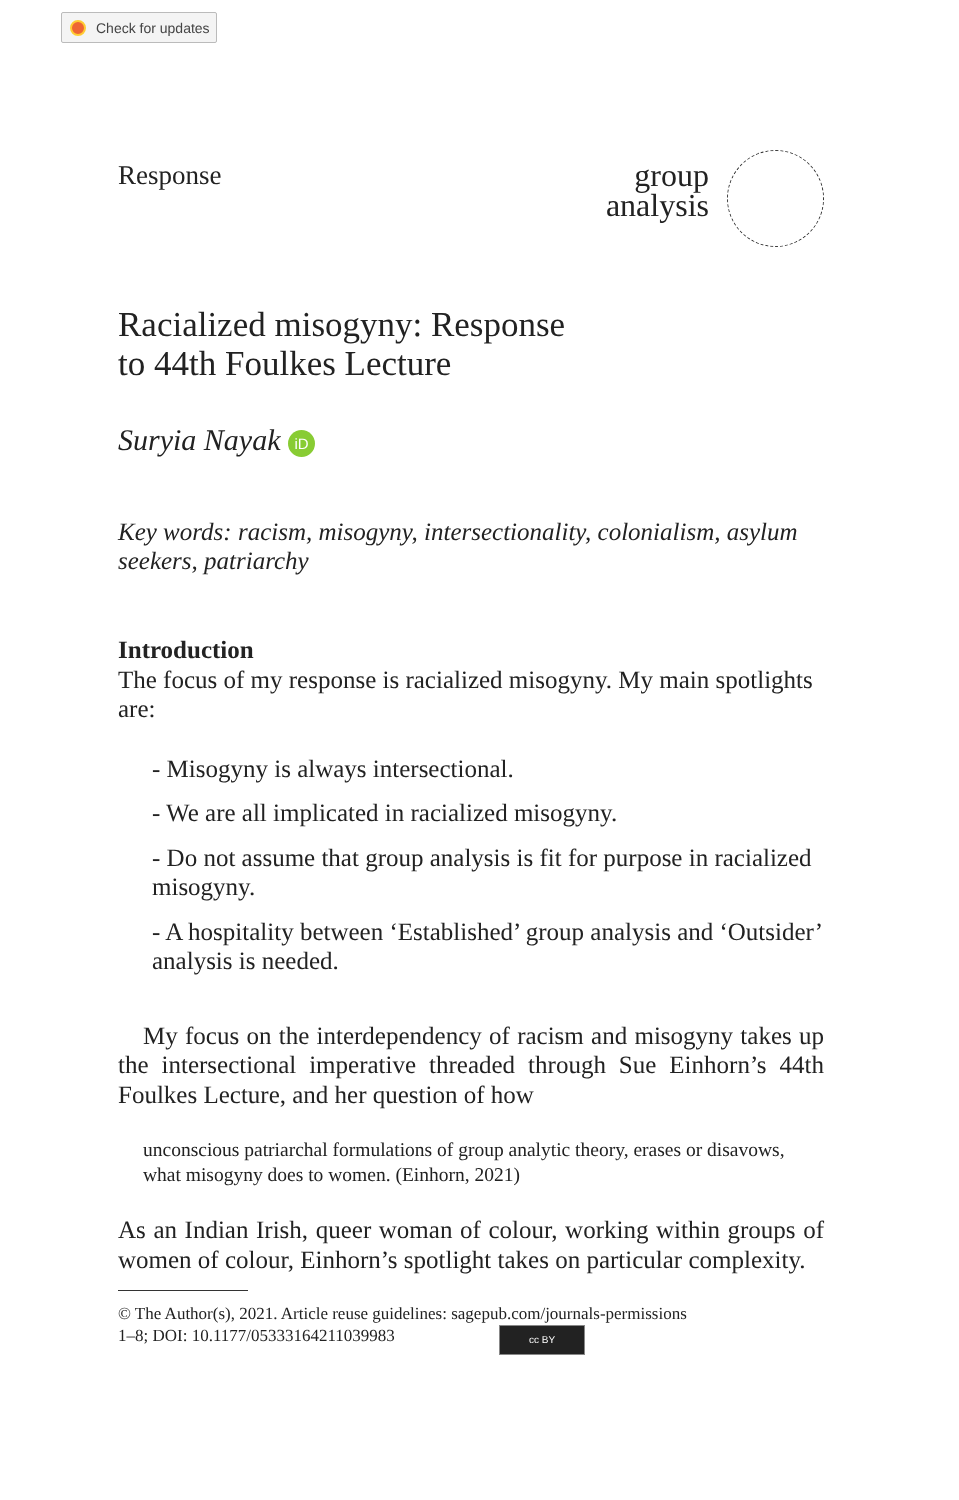Check for updates
Response
group
analysis
Racialized misogyny: Response
to 44th Foulkes Lecture
Suryia Nayak iD
Key words: racism, misogyny, intersectionality, colonialism, asylum seekers, patriarchy
Introduction
The focus of my response is racialized misogyny. My main spotlights are:
- Misogyny is always intersectional.
- We are all implicated in racialized misogyny.
- Do not assume that group analysis is fit for purpose in racial­ized misogyny.
- A hospitality between ‘Established’ group analysis and ‘Out­sider’ analysis is needed.
My focus on the interdependency of racism and misogyny takes up the intersectional imperative threaded through Sue Einhorn’s 44th Foulkes Lecture, and her question of how
unconscious patriarchal formulations of group analytic theory, erases or disavows, what misogyny does to women. (Einhorn, 2021)
As an Indian Irish, queer woman of colour, working within groups of women of colour, Einhorn’s spotlight takes on particular complexity.
© The Author(s), 2021. Article reuse guidelines: sagepub.com/journals-permissions
1–8; DOI: 10.1177/05333164211039983 cc BY